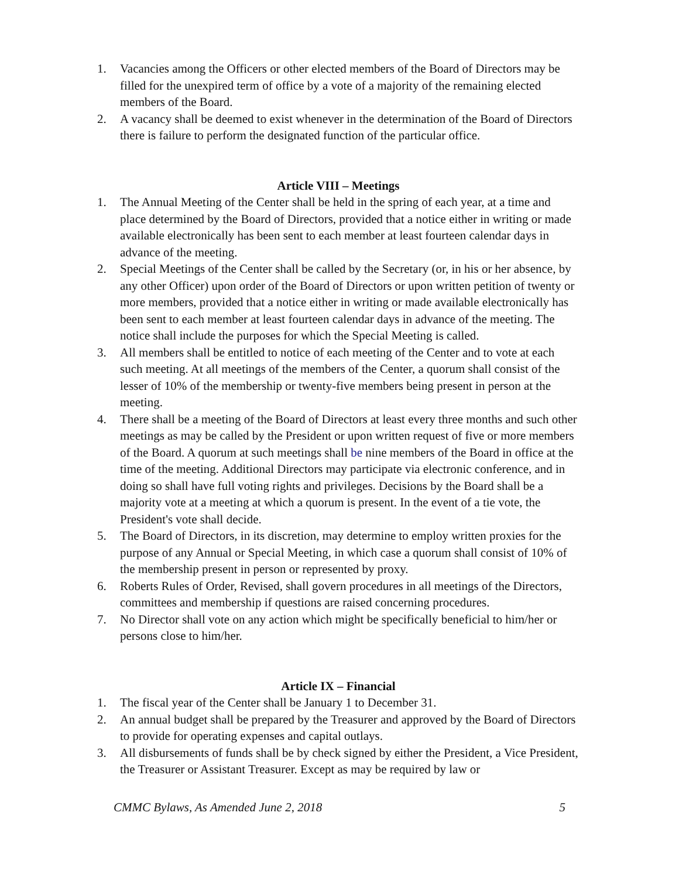1. Vacancies among the Officers or other elected members of the Board of Directors may be filled for the unexpired term of office by a vote of a majority of the remaining elected members of the Board.
2. A vacancy shall be deemed to exist whenever in the determination of the Board of Directors there is failure to perform the designated function of the particular office.
Article VIII – Meetings
1. The Annual Meeting of the Center shall be held in the spring of each year, at a time and place determined by the Board of Directors, provided that a notice either in writing or made available electronically has been sent to each member at least fourteen calendar days in advance of the meeting.
2. Special Meetings of the Center shall be called by the Secretary (or, in his or her absence, by any other Officer) upon order of the Board of Directors or upon written petition of twenty or more members, provided that a notice either in writing or made available electronically has been sent to each member at least fourteen calendar days in advance of the meeting. The notice shall include the purposes for which the Special Meeting is called.
3. All members shall be entitled to notice of each meeting of the Center and to vote at each such meeting. At all meetings of the members of the Center, a quorum shall consist of the lesser of 10% of the membership or twenty-five members being present in person at the meeting.
4. There shall be a meeting of the Board of Directors at least every three months and such other meetings as may be called by the President or upon written request of five or more members of the Board. A quorum at such meetings shall be nine members of the Board in office at the time of the meeting. Additional Directors may participate via electronic conference, and in doing so shall have full voting rights and privileges. Decisions by the Board shall be a majority vote at a meeting at which a quorum is present. In the event of a tie vote, the President's vote shall decide.
5. The Board of Directors, in its discretion, may determine to employ written proxies for the purpose of any Annual or Special Meeting, in which case a quorum shall consist of 10% of the membership present in person or represented by proxy.
6. Roberts Rules of Order, Revised, shall govern procedures in all meetings of the Directors, committees and membership if questions are raised concerning procedures.
7. No Director shall vote on any action which might be specifically beneficial to him/her or persons close to him/her.
Article IX – Financial
1. The fiscal year of the Center shall be January 1 to December 31.
2. An annual budget shall be prepared by the Treasurer and approved by the Board of Directors to provide for operating expenses and capital outlays.
3. All disbursements of funds shall be by check signed by either the President, a Vice President, the Treasurer or Assistant Treasurer. Except as may be required by law or
CMMC Bylaws, As Amended June 2, 2018 5